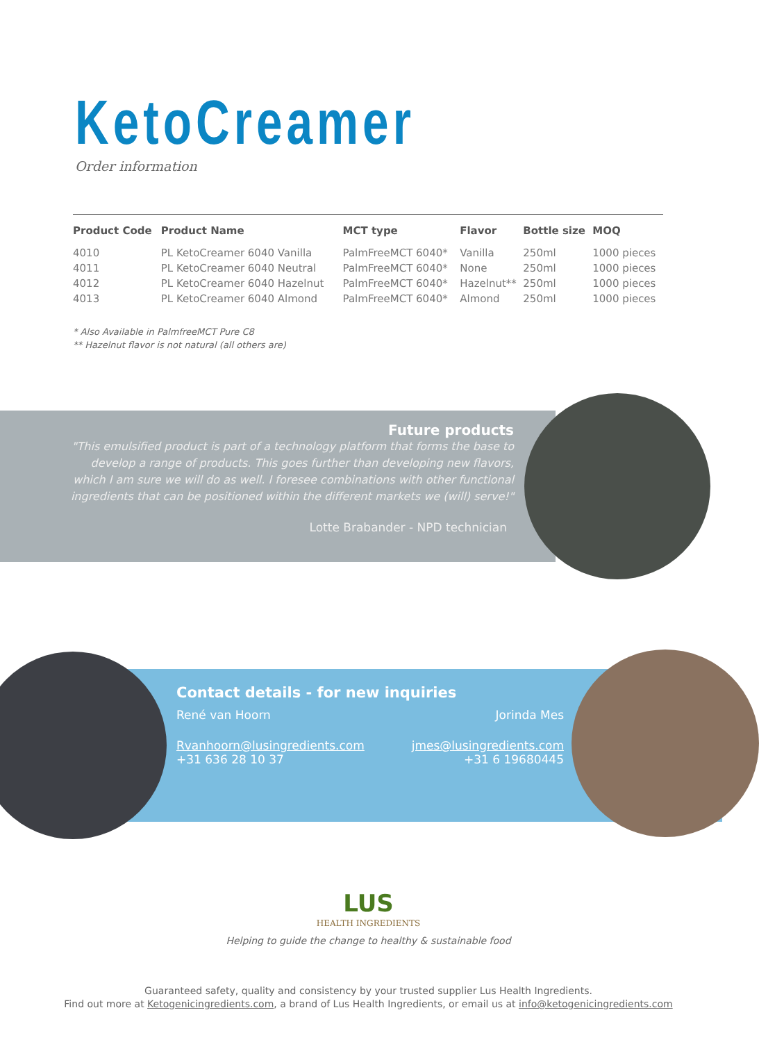KetoCreamer
Order information
| Product Code | Product Name | MCT type | Flavor | Bottle size | MOQ |
| --- | --- | --- | --- | --- | --- |
| 4010 | PL KetoCreamer 6040 Vanilla | PalmFreeMCT 6040* | Vanilla | 250ml | 1000 pieces |
| 4011 | PL KetoCreamer 6040 Neutral | PalmFreeMCT 6040* | None | 250ml | 1000 pieces |
| 4012 | PL KetoCreamer 6040 Hazelnut | PalmFreeMCT 6040* | Hazelnut** | 250ml | 1000 pieces |
| 4013 | PL KetoCreamer 6040 Almond | PalmFreeMCT 6040* | Almond | 250ml | 1000 pieces |
* Also Available in PalmfreeMCT Pure C8
** Hazelnut flavor is not natural (all others are)
Future products
"This emulsified product is part of a technology platform that forms the base to develop a range of products. This goes further than developing new flavors, which I am sure we will do as well. I foresee combinations with other functional ingredients that can be positioned within the different markets we (will) serve!"
Lotte Brabander - NPD technician
Contact details - for new inquiries
René van Hoorn Jorinda Mes
Rvanhoorn@lusingredients.com
+31 636 28 10 37 jmes@lusingredients.com
+31 6 19680445
LUS
HEALTH INGREDIENTS
Helping to guide the change to healthy & sustainable food
Guaranteed safety, quality and consistency by your trusted supplier Lus Health Ingredients.
Find out more at Ketogenicingredients.com, a brand of Lus Health Ingredients, or email us at info@ketogenicingredients.com